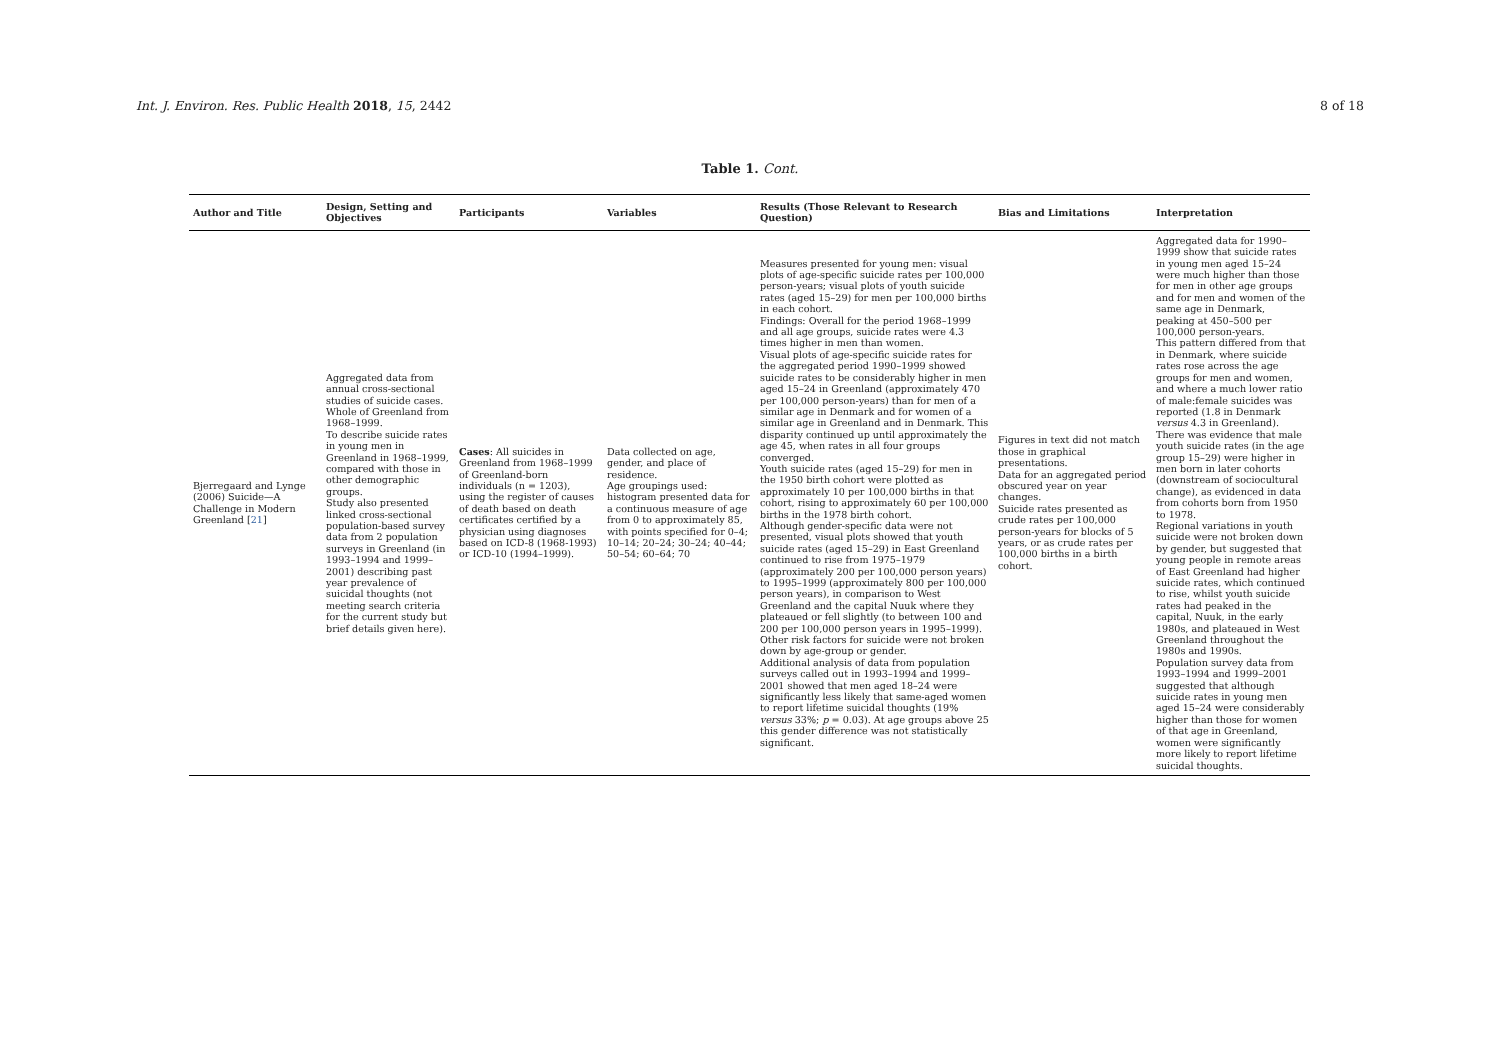Int. J. Environ. Res. Public Health 2018, 15, 2442 8 of 18
Table 1. Cont.
| Author and Title | Design, Setting and Objectives | Participants | Variables | Results (Those Relevant to Research Question) | Bias and Limitations | Interpretation |
| --- | --- | --- | --- | --- | --- | --- |
| Bjerregaard and Lynge (2006) Suicide—A Challenge in Modern Greenland [ 21 ] | Aggregated data from annual cross-sectional studies of suicide cases. Whole of Greenland from 1968–1999. To describe suicide rates in young men in Greenland in 1968–1999, compared with those in other demographic groups. Study also presented linked cross-sectional population-based survey data from 2 population surveys in Greenland (in 1993–1994 and 1999–2001) describing past year prevalence of suicidal thoughts (not meeting search criteria for the current study but brief details given here). | Cases : All suicides in Greenland from 1968–1999 of Greenland-born individuals (n = 1203), using the register of causes of death based on death certificates certified by a physician using diagnoses based on ICD-8 (1968-1993) or ICD-10 (1994–1999). | Data collected on age, gender, and place of residence. Age groupings used: histogram presented data for a continuous measure of age from 0 to approximately 85, with points specified for 0–4; 10–14; 20–24; 30–24; 40–44; 50–54; 60–64; 70 | Measures presented for young men: visual plots of age-specific suicide rates per 100,000 person-years; visual plots of youth suicide rates (aged 15–29) for men per 100,000 births in each cohort. Findings: Overall for the period 1968–1999 and all age groups, suicide rates were 4.3 times higher in men than women. Visual plots of age-specific suicide rates for the aggregated period 1990–1999 showed suicide rates to be considerably higher in men aged 15–24 in Greenland (approximately 470 per 100,000 person-years) than for men of a similar age in Denmark and for women of a similar age in Greenland and in Denmark. This disparity continued up until approximately the age 45, when rates in all four groups converged. Youth suicide rates (aged 15–29) for men in the 1950 birth cohort were plotted as approximately 10 per 100,000 births in that cohort, rising to approximately 60 per 100,000 births in the 1978 birth cohort. Although gender-specific data were not presented, visual plots showed that youth suicide rates (aged 15–29) in East Greenland continued to rise from 1975–1979 (approximately 200 per 100,000 person years) to 1995–1999 (approximately 800 per 100,000 person years), in comparison to West Greenland and the capital Nuuk where they plateaued or fell slightly (to between 100 and 200 per 100,000 person years in 1995–1999). Other risk factors for suicide were not broken down by age-group or gender. Additional analysis of data from population surveys called out in 1993–1994 and 1999–2001 showed that men aged 18–24 were significantly less likely that same-aged women to report lifetime suicidal thoughts (19% versus 33%; p = 0.03). At age groups above 25 this gender difference was not statistically significant. | Figures in text did not match those in graphical presentations. Data for an aggregated period obscured year on year changes. Suicide rates presented as crude rates per 100,000 person-years for blocks of 5 years, or as crude rates per 100,000 births in a birth cohort. | Aggregated data for 1990–1999 show that suicide rates in young men aged 15–24 were much higher than those for men in other age groups and for men and women of the same age in Denmark, peaking at 450–500 per 100,000 person-years. This pattern differed from that in Denmark, where suicide rates rose across the age groups for men and women, and where a much lower ratio of male:female suicides was reported (1.8 in Denmark versus 4.3 in Greenland). There was evidence that male youth suicide rates (in the age group 15–29) were higher in men born in later cohorts (downstream of sociocultural change), as evidenced in data from cohorts born from 1950 to 1978. Regional variations in youth suicide were not broken down by gender, but suggested that young people in remote areas of East Greenland had higher suicide rates, which continued to rise, whilst youth suicide rates had peaked in the capital, Nuuk, in the early 1980s, and plateaued in West Greenland throughout the 1980s and 1990s. Population survey data from 1993–1994 and 1999–2001 suggested that although suicide rates in young men aged 15–24 were considerably higher than those for women of that age in Greenland, women were significantly more likely to report lifetime suicidal thoughts. |